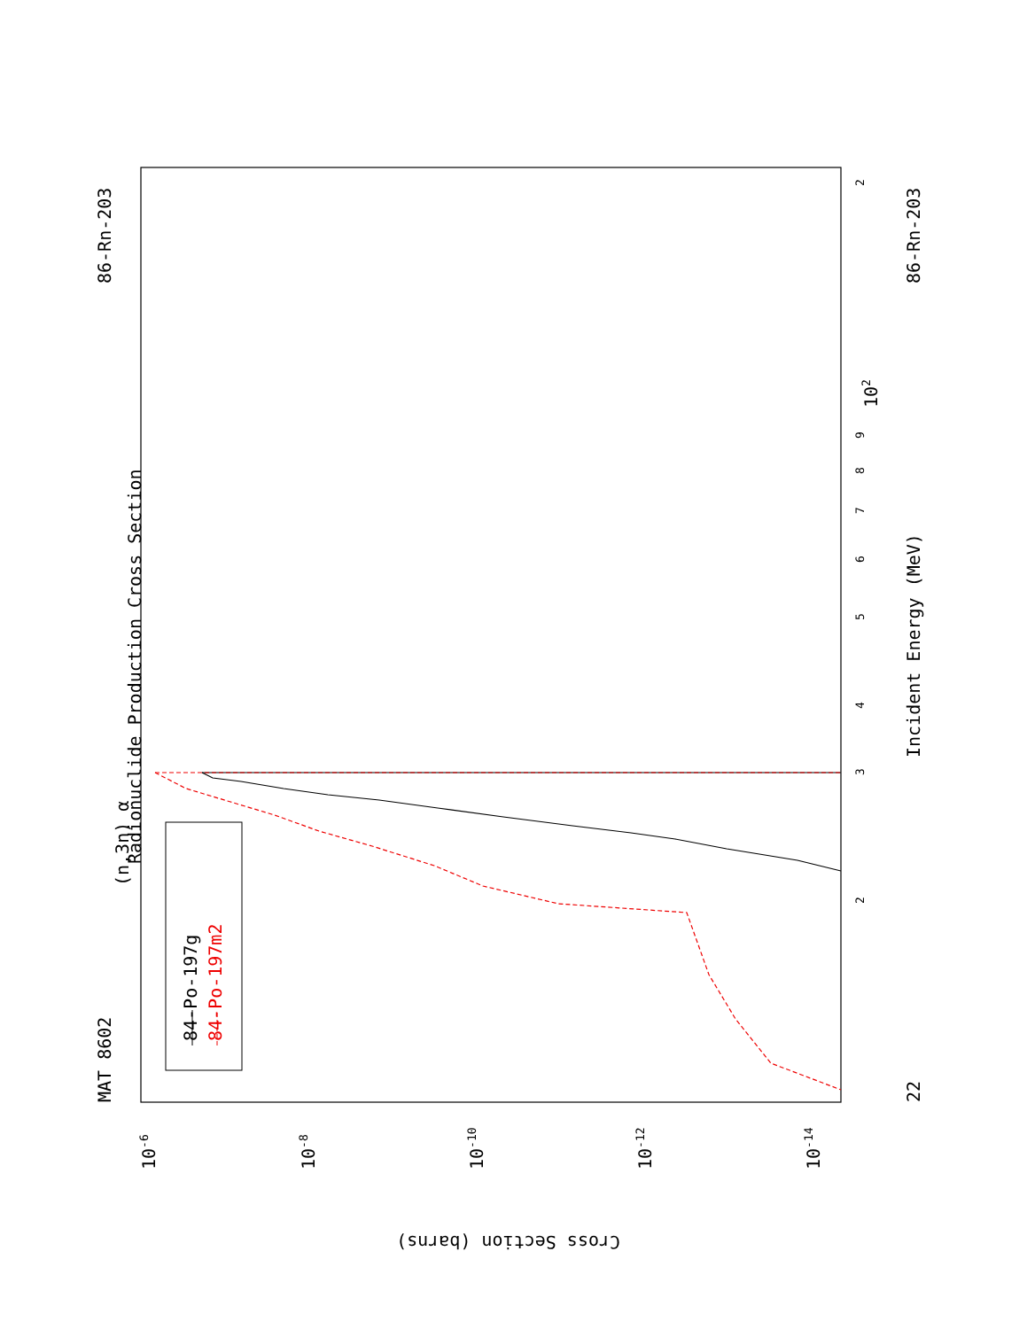MAT 8602
86-Rn-203
(n,3n) α
Radionuclide Production Cross Section
84-Po-197g
84-Po-197m2
Incident Energy (MeV)
22
86-Rn-203
3
2
4
5
6
7
8
9
102
2
Cross Section (barns)
10-6
10-8
10-10
10-12
10-14